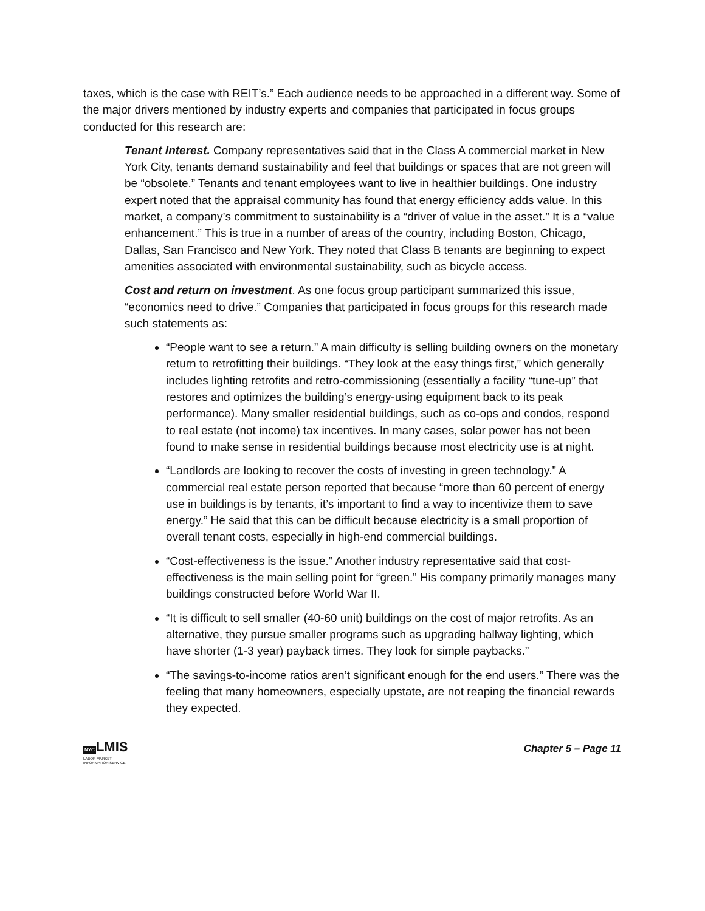taxes, which is the case with REIT’s.” Each audience needs to be approached in a different way. Some of the major drivers mentioned by industry experts and companies that participated in focus groups conducted for this research are:
Tenant Interest. Company representatives said that in the Class A commercial market in New York City, tenants demand sustainability and feel that buildings or spaces that are not green will be “obsolete.” Tenants and tenant employees want to live in healthier buildings. One industry expert noted that the appraisal community has found that energy efficiency adds value. In this market, a company’s commitment to sustainability is a “driver of value in the asset.” It is a “value enhancement.” This is true in a number of areas of the country, including Boston, Chicago, Dallas, San Francisco and New York. They noted that Class B tenants are beginning to expect amenities associated with environmental sustainability, such as bicycle access.
Cost and return on investment. As one focus group participant summarized this issue, “economics need to drive.” Companies that participated in focus groups for this research made such statements as:
“People want to see a return.” A main difficulty is selling building owners on the monetary return to retrofitting their buildings. “They look at the easy things first,” which generally includes lighting retrofits and retro-commissioning (essentially a facility “tune-up” that restores and optimizes the building’s energy-using equipment back to its peak performance). Many smaller residential buildings, such as co-ops and condos, respond to real estate (not income) tax incentives. In many cases, solar power has not been found to make sense in residential buildings because most electricity use is at night.
“Landlords are looking to recover the costs of investing in green technology.” A commercial real estate person reported that because “more than 60 percent of energy use in buildings is by tenants, it’s important to find a way to incentivize them to save energy.” He said that this can be difficult because electricity is a small proportion of overall tenant costs, especially in high-end commercial buildings.
“Cost-effectiveness is the issue.” Another industry representative said that cost-effectiveness is the main selling point for “green.” His company primarily manages many buildings constructed before World War II.
“It is difficult to sell smaller (40-60 unit) buildings on the cost of major retrofits. As an alternative, they pursue smaller programs such as upgrading hallway lighting, which have shorter (1-3 year) payback times. They look for simple paybacks.”
“The savings-to-income ratios aren’t significant enough for the end users.” There was the feeling that many homeowners, especially upstate, are not reaping the financial rewards they expected.
NYCLMIS
LABOR MARKET
INFORMATION SERVICE
Chapter 5 – Page 11